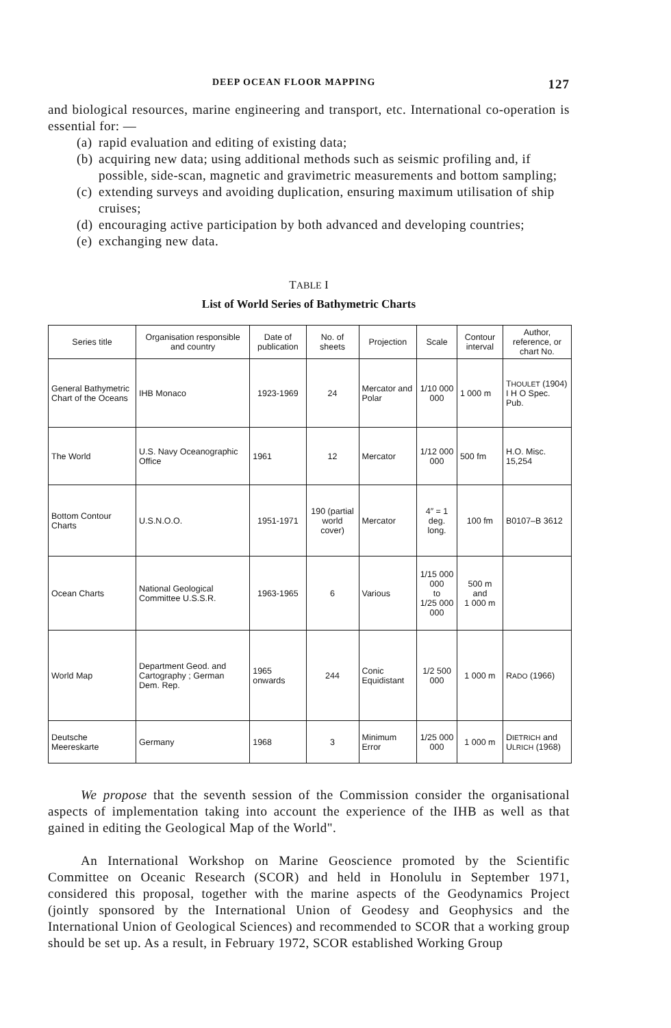DEEP OCEAN FLOOR MAPPING 127
and biological resources, marine engineering and transport, etc. Interna­tional co-operation is essential for: —
(a) rapid evaluation and editing of existing data;
(b) acquiring new data; using additional methods such as seismic profiling and, if possible, side-scan, magnetic and gravimetric measurements and bottom sampling;
(c) extending surveys and avoiding duplication, ensuring maximum utilisation of ship cruises;
(d) encouraging active participation by both advanced and developing countries;
(e) exchanging new data.
TABLE I
List of World Series of Bathymetric Charts
| Series title | Organisation responsible and country | Date of publication | No. of sheets | Projection | Scale | Contour interval | Author, reference, or chart No. |
| --- | --- | --- | --- | --- | --- | --- | --- |
| General Bathymetric Chart of the Oceans | IHB Monaco | 1923-1969 | 24 | Mercator and Polar | 1/10 000 000 | 1 000 m | T HOULET (1904) I H O Spec. Pub. |
| The World | U.S. Navy Oceanographic Office | 1961 | 12 | Mercator | 1/12 000 000 | 500 fm | H.O. Misc. 15,254 |
| Bottom Contour Charts | U.S.N.O.O. | 1951-1971 | 190 (partial world cover) | Mercator | 4″ = 1 deg. long. | 100 fm | B0107–B 3612 |
| Ocean Charts | National Geological Committee U.S.S.R. | 1963-1965 | 6 | Various | 1/15 000 000 to 1/25 000 000 | 500 m and 1 000 m | |
| World Map | Department Geod. and Cartography ; German Dem. Rep. | 1965 onwards | 244 | Conic Equidistant | 1/2 500 000 | 1 000 m | R ADO (1966) |
| Deutsche Meereskarte | Germany | 1968 | 3 | Minimum Error | 1/25 000 000 | 1 000 m | D IETRICH and U LRICH (1968) |
We propose that the seventh session of the Commission consider the organisational aspects of implementation taking into account the experience of the IHB as well as that gained in editing the Geological Map of the World".
An International Workshop on Marine Geoscience promoted by the Scientific Committee on Oceanic Research (SCOR) and held in Honolulu in September 1971, considered this proposal, together with the marine aspects of the Geodynamics Project (jointly sponsored by the International Union of Geodesy and Geophysics and the International Union of Geolo­gical Sciences) and recommended to SCOR that a working group should be set up. As a result, in February 1972, SCOR established Working Group